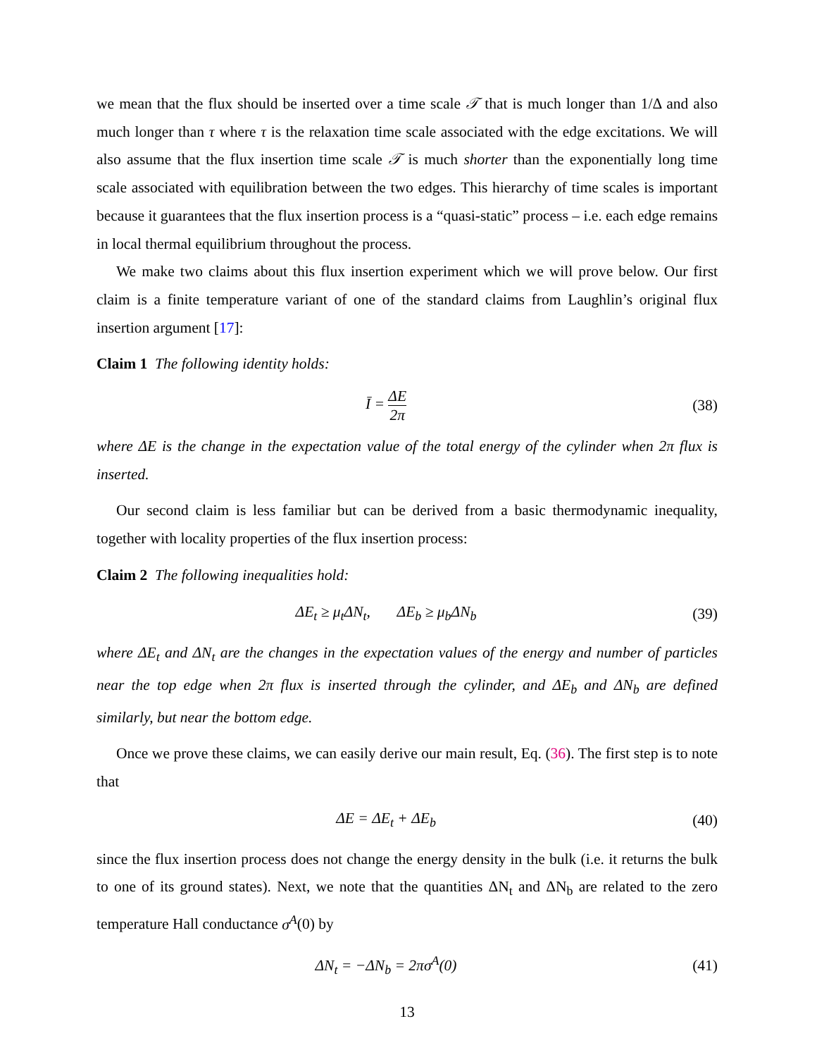we mean that the flux should be inserted over a time scale 𝒯 that is much longer than 1/Δ and also much longer than τ where τ is the relaxation time scale associated with the edge excitations. We will also assume that the flux insertion time scale 𝒯 is much shorter than the exponentially long time scale associated with equilibration between the two edges. This hierarchy of time scales is important because it guarantees that the flux insertion process is a “quasi-static” process – i.e. each edge remains in local thermal equilibrium throughout the process.
We make two claims about this flux insertion experiment which we will prove below. Our first claim is a finite temperature variant of one of the standard claims from Laughlin’s original flux insertion argument [17]:
Claim 1 The following identity holds:
Ī = ΔE 2π
(38)
where ΔE is the change in the expectation value of the total energy of the cylinder when 2π flux is inserted.
Our second claim is less familiar but can be derived from a basic thermodynamic inequality, together with locality properties of the flux insertion process:
Claim 2 The following inequalities hold:
ΔE<sub>t</sub> ≥ μ<sub>t</sub>ΔN<sub>t</sub>, ΔE<sub>b</sub> ≥ μ<sub>b</sub>ΔN<sub>b</sub> (39)
where ΔE<sub>t</sub> and ΔN<sub>t</sub> are the changes in the expectation values of the energy and number of particles near the top edge when 2π flux is inserted through the cylinder, and ΔE<sub>b</sub> and ΔN<sub>b</sub> are defined similarly, but near the bottom edge.
Once we prove these claims, we can easily derive our main result, Eq. (36). The first step is to note that
ΔE = ΔE<sub>t</sub> + ΔE<sub>b</sub> (40)
since the flux insertion process does not change the energy density in the bulk (i.e. it returns the bulk to one of its ground states). Next, we note that the quantities ΔN<sub>t</sub> and ΔN<sub>b</sub> are related to the zero temperature Hall conductance σ<sup>A</sup>(0) by
ΔN<sub>t</sub> = −ΔN<sub>b</sub> = 2πσ<sup>A</sup>(0) (41)
13